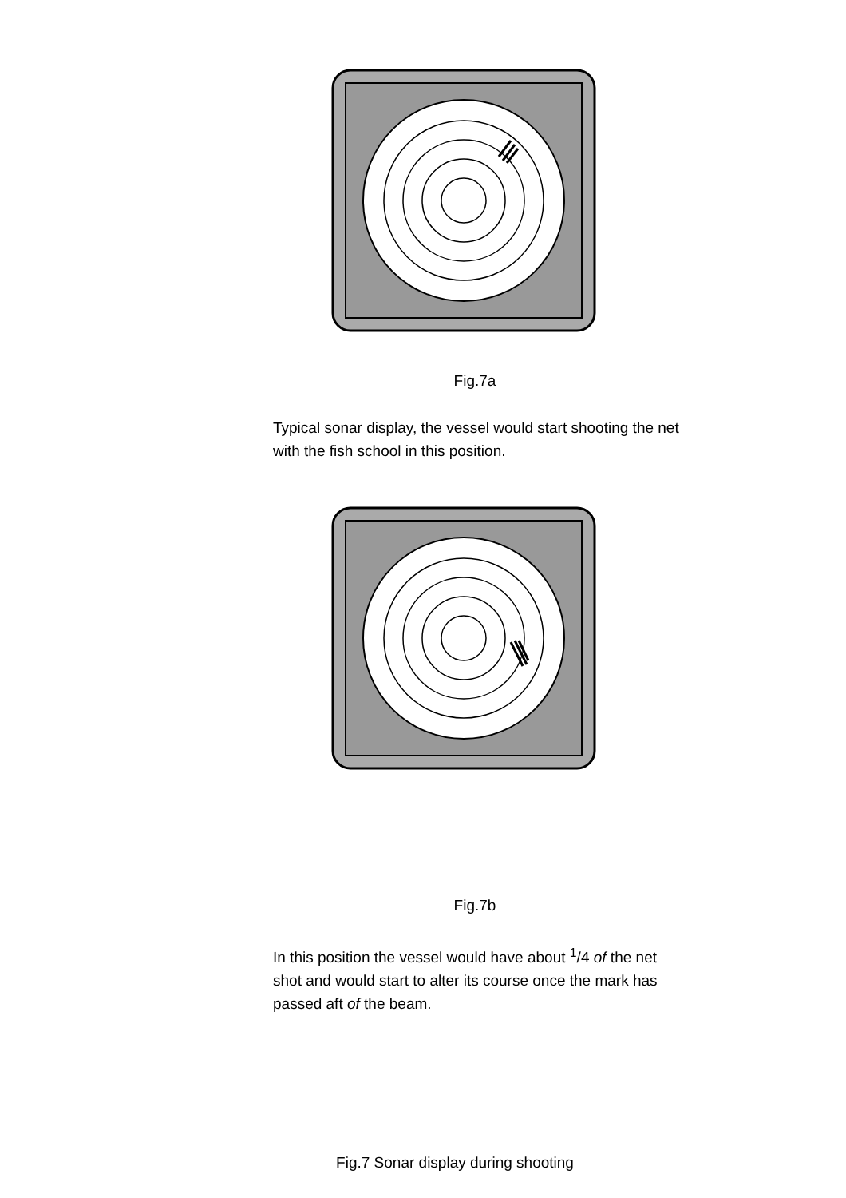Fig.7a
Typical sonar display, the vessel would start shooting the net with the fish school in this position.
Fig.7b
In this position the vessel would have about <sup>1</sup>/4 of the net shot and would start to alter its course once the mark has passed aft of the beam.
Fig.7 Sonar display during shooting